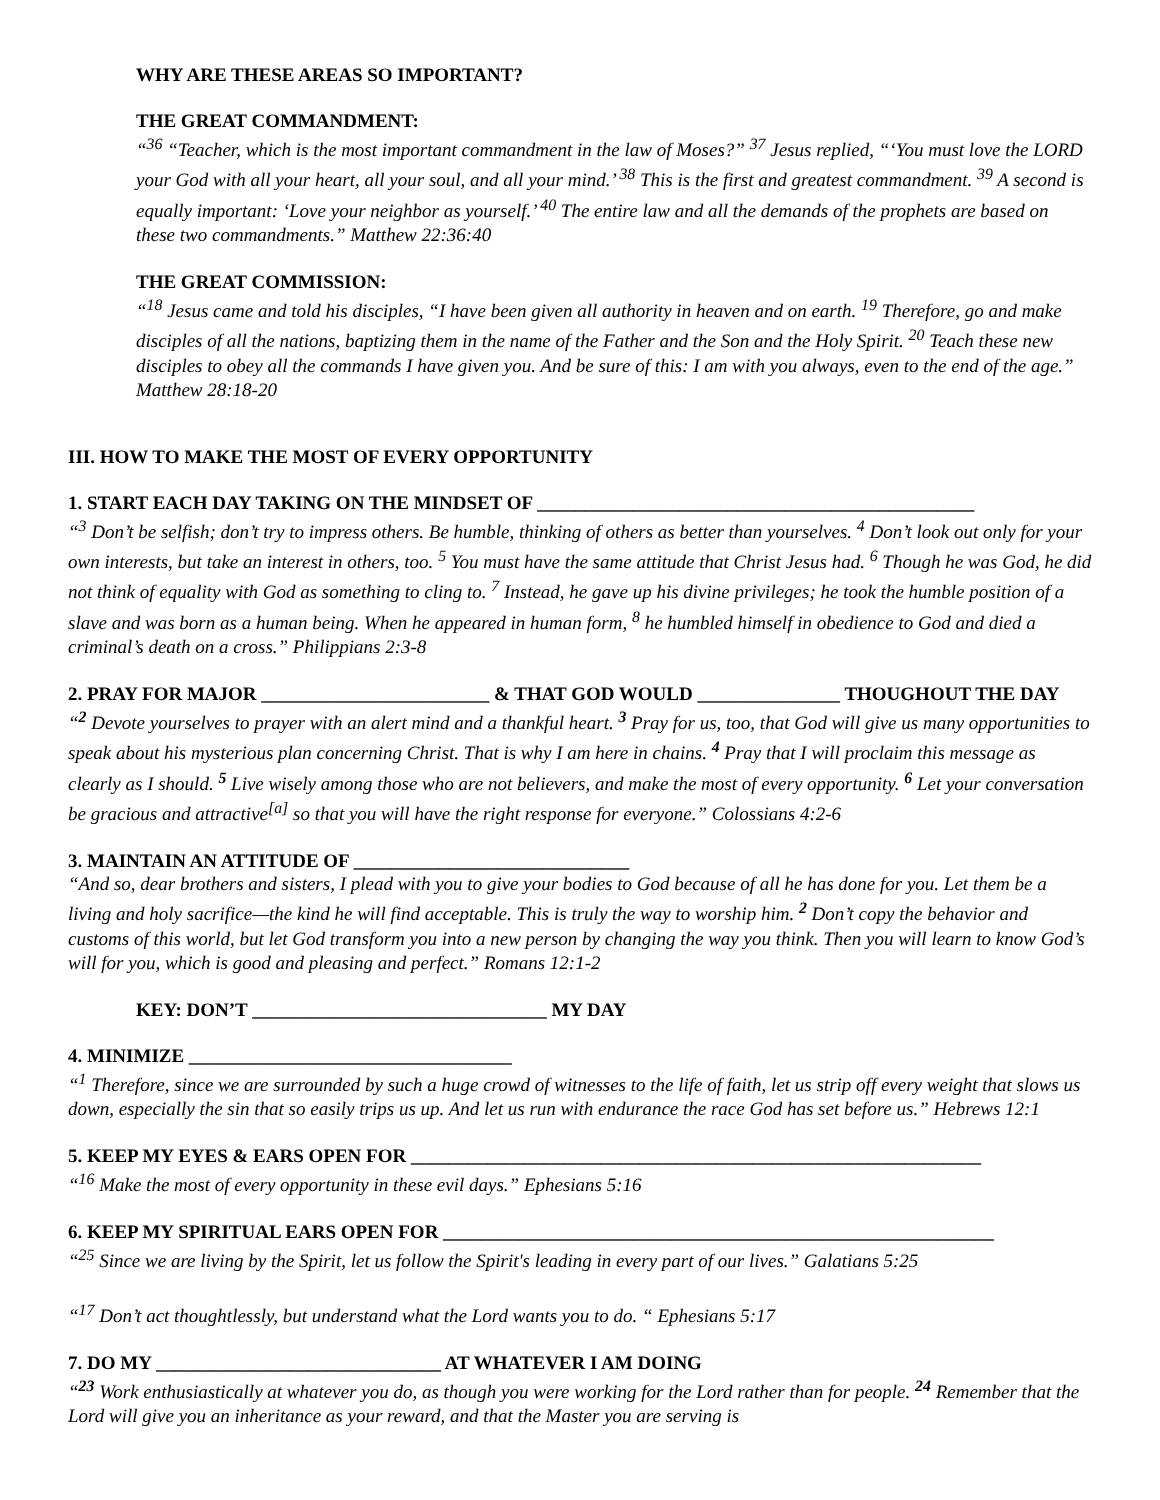WHY ARE THESE AREAS SO IMPORTANT?
THE GREAT COMMANDMENT:
“<sup>36</sup> “Teacher, which is the most important commandment in the law of Moses?” <sup>37</sup> Jesus replied, “‘You must love the LORD your God with all your heart, all your soul, and all your mind.’ <sup>38</sup> This is the first and greatest commandment. <sup>39</sup> A second is equally important: ‘Love your neighbor as yourself.’ <sup>40</sup> The entire law and all the demands of the prophets are based on these two commandments.” Matthew 22:36:40
THE GREAT COMMISSION:
“<sup>18</sup> Jesus came and told his disciples, “I have been given all authority in heaven and on earth. <sup>19</sup> Therefore, go and make disciples of all the nations, baptizing them in the name of the Father and the Son and the Holy Spirit. <sup>20</sup> Teach these new disciples to obey all the commands I have given you. And be sure of this: I am with you always, even to the end of the age.” Matthew 28:18-20
III. HOW TO MAKE THE MOST OF EVERY OPPORTUNITY
1. START EACH DAY TAKING ON THE MINDSET OF ______________________________________________
“<sup>3</sup> Don’t be selfish; don’t try to impress others. Be humble, thinking of others as better than yourselves. <sup>4</sup> Don’t look out only for your own interests, but take an interest in others, too. <sup>5</sup> You must have the same attitude that Christ Jesus had. <sup>6</sup> Though he was God, he did not think of equality with God as something to cling to. <sup>7</sup> Instead, he gave up his divine privileges; he took the humble position of a slave and was born as a human being. When he appeared in human form, <sup>8</sup> he humbled himself in obedience to God and died a criminal’s death on a cross.” Philippians 2:3-8
2. PRAY FOR MAJOR ________________________ & THAT GOD WOULD _______________ THOUGHOUT THE DAY
“<sup>2</sup> Devote yourselves to prayer with an alert mind and a thankful heart. <sup>3</sup> Pray for us, too, that God will give us many opportunities to speak about his mysterious plan concerning Christ. That is why I am here in chains. <sup>4</sup> Pray that I will proclaim this message as clearly as I should. <sup>5</sup> Live wisely among those who are not believers, and make the most of every opportunity. <sup>6</sup> Let your conversation be gracious and attractive<sup>[a]</sup> so that you will have the right response for everyone.” Colossians 4:2-6
3. MAINTAIN AN ATTITUDE OF _____________________________
“And so, dear brothers and sisters, I plead with you to give your bodies to God because of all he has done for you. Let them be a living and holy sacrifice—the kind he will find acceptable. This is truly the way to worship him. <sup>2</sup> Don’t copy the behavior and customs of this world, but let God transform you into a new person by changing the way you think. Then you will learn to know God’s will for you, which is good and pleasing and perfect.” Romans 12:1-2
KEY: DON’T _______________________________ MY DAY
4. MINIMIZE __________________________________
“<sup>1</sup> Therefore, since we are surrounded by such a huge crowd of witnesses to the life of faith, let us strip off every weight that slows us down, especially the sin that so easily trips us up. And let us run with endurance the race God has set before us.” Hebrews 12:1
5. KEEP MY EYES & EARS OPEN FOR ____________________________________________________________
“<sup>16</sup> Make the most of every opportunity in these evil days.” Ephesians 5:16
6. KEEP MY SPIRITUAL EARS OPEN FOR __________________________________________________________
“<sup>25</sup> Since we are living by the Spirit, let us follow the Spirit's leading in every part of our lives.” Galatians 5:25
“<sup>17</sup> Don’t act thoughtlessly, but understand what the Lord wants you to do. “ Ephesians 5:17
7. DO MY ______________________________ AT WHATEVER I AM DOING
“<sup>23</sup> Work enthusiastically at whatever you do, as though you were working for the Lord rather than for people. <sup>24</sup> Remember that the Lord will give you an inheritance as your reward, and that the Master you are serving is